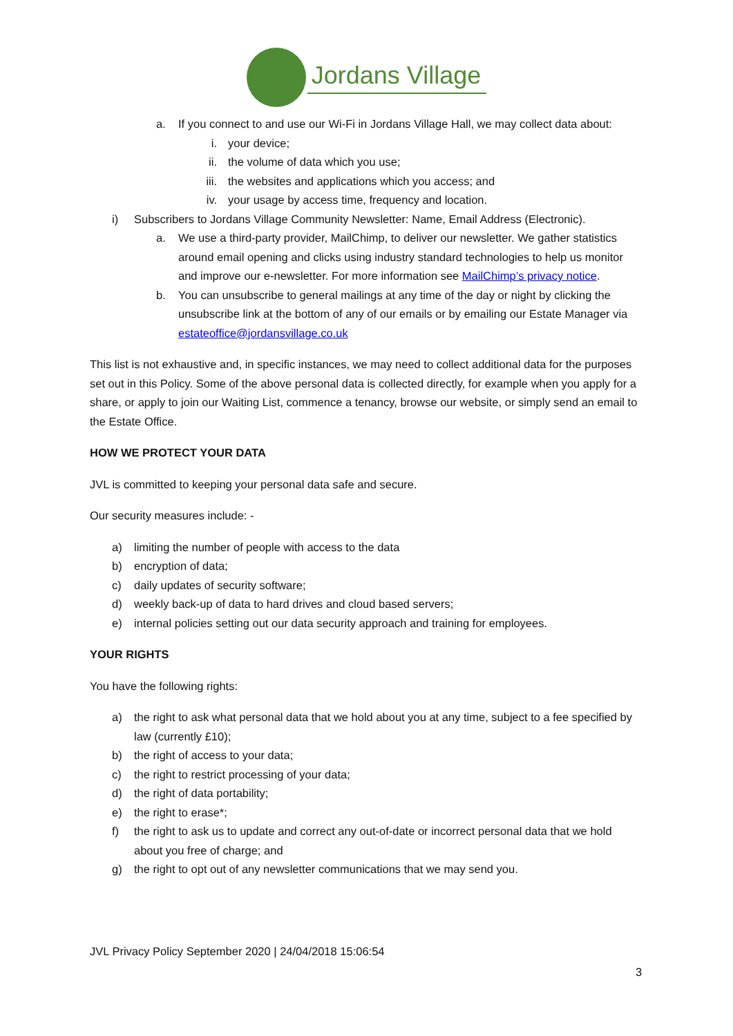Jordans Village
a. If you connect to and use our Wi-Fi in Jordans Village Hall, we may collect data about:
i. your device;
ii. the volume of data which you use;
iii. the websites and applications which you access; and
iv. your usage by access time, frequency and location.
i) Subscribers to Jordans Village Community Newsletter: Name, Email Address (Electronic).
a. We use a third-party provider, MailChimp, to deliver our newsletter. We gather statistics around email opening and clicks using industry standard technologies to help us monitor and improve our e-newsletter. For more information see MailChimp’s privacy notice.
b. You can unsubscribe to general mailings at any time of the day or night by clicking the unsubscribe link at the bottom of any of our emails or by emailing our Estate Manager via estateoffice@jordansvillage.co.uk
This list is not exhaustive and, in specific instances, we may need to collect additional data for the purposes set out in this Policy. Some of the above personal data is collected directly, for example when you apply for a share, or apply to join our Waiting List, commence a tenancy, browse our website, or simply send an email to the Estate Office.
HOW WE PROTECT YOUR DATA
JVL is committed to keeping your personal data safe and secure.
Our security measures include: -
a) limiting the number of people with access to the data
b) encryption of data;
c) daily updates of security software;
d) weekly back-up of data to hard drives and cloud based servers;
e) internal policies setting out our data security approach and training for employees.
YOUR RIGHTS
You have the following rights:
a) the right to ask what personal data that we hold about you at any time, subject to a fee specified by law (currently £10);
b) the right of access to your data;
c) the right to restrict processing of your data;
d) the right of data portability;
e) the right to erase*;
f) the right to ask us to update and correct any out-of-date or incorrect personal data that we hold about you free of charge; and
g) the right to opt out of any newsletter communications that we may send you.
JVL Privacy Policy September 2020 | 24/04/2018 15:06:54
3